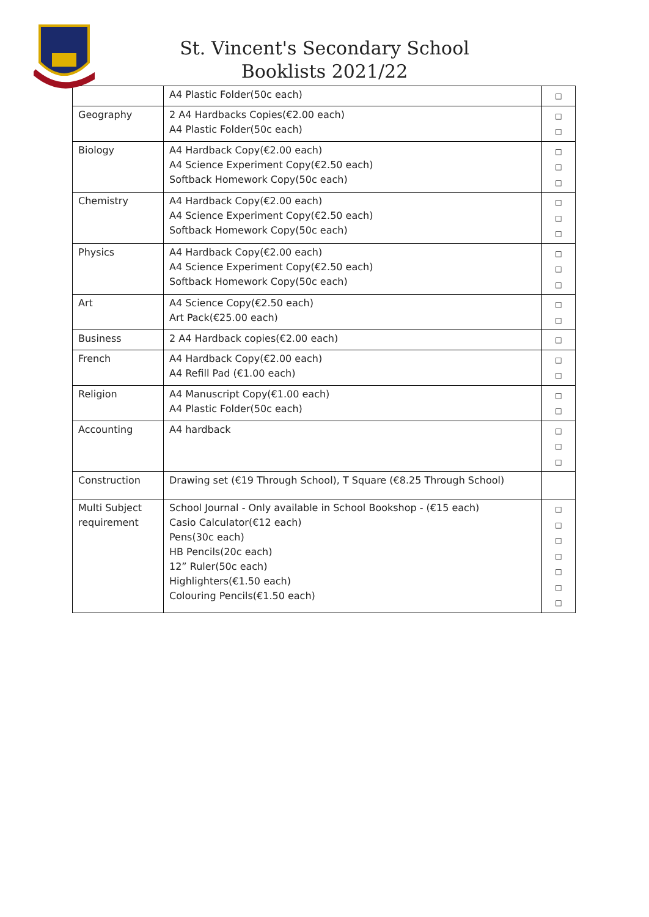St. Vincent's Secondary School
Booklists 2021/22
| | A4 Plastic Folder(50c each) | □ |
| Geography | 2 A4 Hardbacks Copies(€2.00 each) A4 Plastic Folder(50c each) | □ □ |
| Biology | A4 Hardback Copy(€2.00 each) A4 Science Experiment Copy(€2.50 each) Softback Homework Copy(50c each) | □ □ □ |
| Chemistry | A4 Hardback Copy(€2.00 each) A4 Science Experiment Copy(€2.50 each) Softback Homework Copy(50c each) | □ □ □ |
| Physics | A4 Hardback Copy(€2.00 each) A4 Science Experiment Copy(€2.50 each) Softback Homework Copy(50c each) | □ □ □ |
| Art | A4 Science Copy(€2.50 each) Art Pack(€25.00 each) | □ □ |
| Business | 2 A4 Hardback copies(€2.00 each) | □ |
| French | A4 Hardback Copy(€2.00 each) A4 Refill Pad (€1.00 each) | □ □ |
| Religion | A4 Manuscript Copy(€1.00 each) A4 Plastic Folder(50c each) | □ □ |
| Accounting | A4 hardback | □ □ □ |
| Construction | Drawing set (€19 Through School), T Square (€8.25 Through School) | |
| Multi Subject requirement | School Journal - Only available in School Bookshop - (€15 each) Casio Calculator(€12 each) Pens(30c each) HB Pencils(20c each) 12” Ruler(50c each) Highlighters(€1.50 each) Colouring Pencils(€1.50 each) | □ □ □ □ □ □ □ |